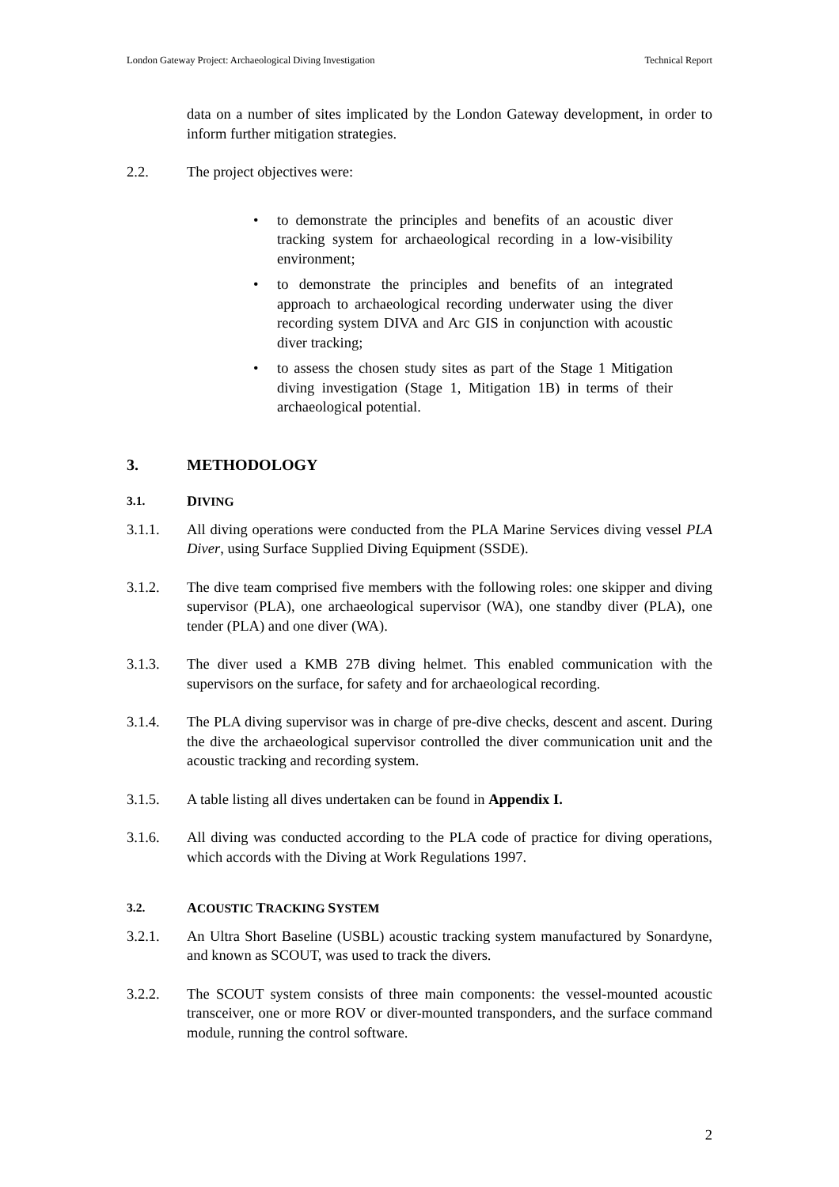London Gateway Project: Archaeological Diving Investigation Technical Report
data on a number of sites implicated by the London Gateway development, in order to inform further mitigation strategies.
2.2. The project objectives were:
• to demonstrate the principles and benefits of an acoustic diver tracking system for archaeological recording in a low-visibility environment;
• to demonstrate the principles and benefits of an integrated approach to archaeological recording underwater using the diver recording system DIVA and Arc GIS in conjunction with acoustic diver tracking;
• to assess the chosen study sites as part of the Stage 1 Mitigation diving investigation (Stage 1, Mitigation 1B) in terms of their archaeological potential.
3. METHODOLOGY
3.1. DIVING
3.1.1. All diving operations were conducted from the PLA Marine Services diving vessel PLA Diver, using Surface Supplied Diving Equipment (SSDE).
3.1.2. The dive team comprised five members with the following roles: one skipper and diving supervisor (PLA), one archaeological supervisor (WA), one standby diver (PLA), one tender (PLA) and one diver (WA).
3.1.3. The diver used a KMB 27B diving helmet. This enabled communication with the supervisors on the surface, for safety and for archaeological recording.
3.1.4. The PLA diving supervisor was in charge of pre-dive checks, descent and ascent. During the dive the archaeological supervisor controlled the diver communication unit and the acoustic tracking and recording system.
3.1.5. A table listing all dives undertaken can be found in Appendix I.
3.1.6. All diving was conducted according to the PLA code of practice for diving operations, which accords with the Diving at Work Regulations 1997.
3.2. ACOUSTIC TRACKING SYSTEM
3.2.1. An Ultra Short Baseline (USBL) acoustic tracking system manufactured by Sonardyne, and known as SCOUT, was used to track the divers.
3.2.2. The SCOUT system consists of three main components: the vessel-mounted acoustic transceiver, one or more ROV or diver-mounted transponders, and the surface command module, running the control software.
2